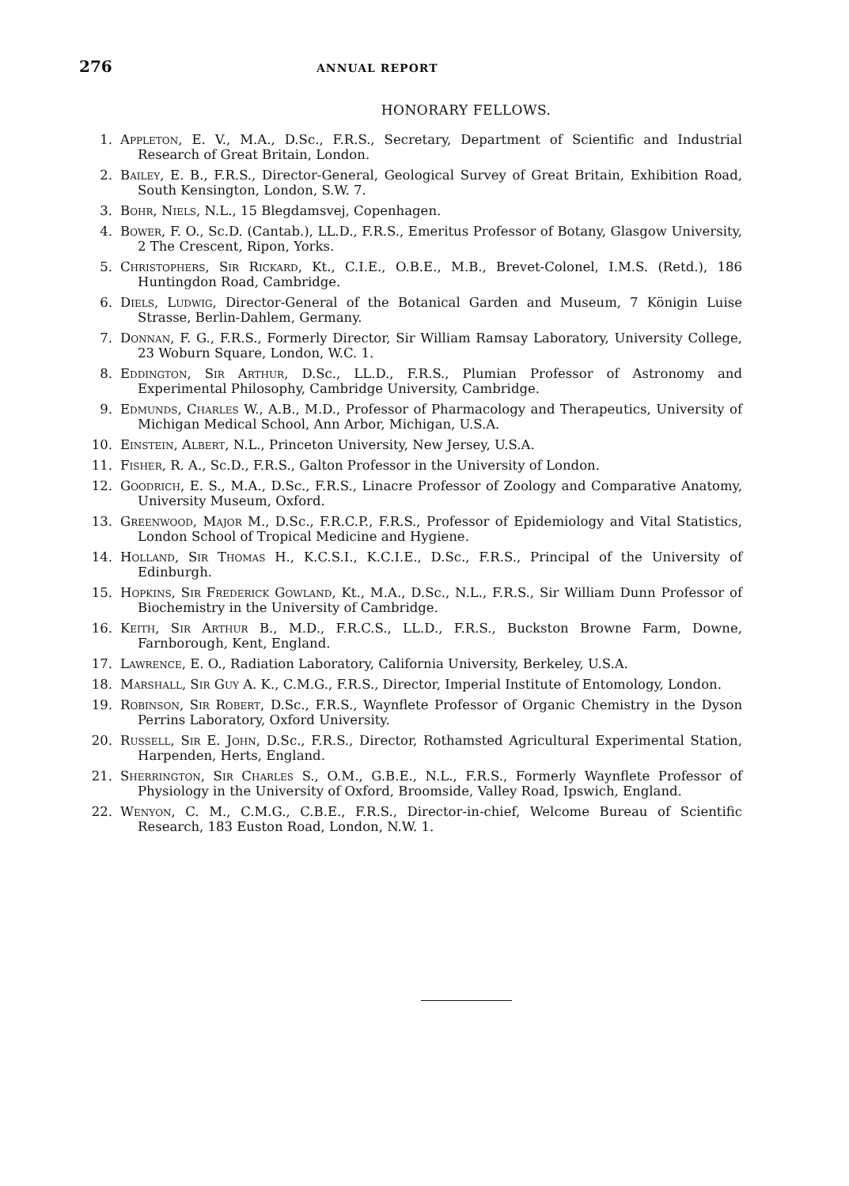276 ANNUAL REPORT
HONORARY FELLOWS.
1. Appleton, E. V., M.A., D.Sc., F.R.S., Secretary, Department of Scientific and Industrial Research of Great Britain, London.
2. Bailey, E. B., F.R.S., Director-General, Geological Survey of Great Britain, Exhibition Road, South Kensington, London, S.W. 7.
3. Bohr, Niels, N.L., 15 Blegdamsvej, Copenhagen.
4. Bower, F. O., Sc.D. (Cantab.), LL.D., F.R.S., Emeritus Professor of Botany, Glasgow University, 2 The Crescent, Ripon, Yorks.
5. Christophers, Sir Rickard, Kt., C.I.E., O.B.E., M.B., Brevet-Colonel, I.M.S. (Retd.), 186 Huntingdon Road, Cambridge.
6. Diels, Ludwig, Director-General of the Botanical Garden and Museum, 7 Königin Luise Strasse, Berlin-Dahlem, Germany.
7. Donnan, F. G., F.R.S., Formerly Director, Sir William Ramsay Laboratory, University College, 23 Woburn Square, London, W.C. 1.
8. Eddington, Sir Arthur, D.Sc., LL.D., F.R.S., Plumian Professor of Astronomy and Experimental Philosophy, Cambridge University, Cambridge.
9. Edmunds, Charles W., A.B., M.D., Professor of Pharmacology and Therapeutics, University of Michigan Medical School, Ann Arbor, Michigan, U.S.A.
10. Einstein, Albert, N.L., Princeton University, New Jersey, U.S.A.
11. Fisher, R. A., Sc.D., F.R.S., Galton Professor in the University of London.
12. Goodrich, E. S., M.A., D.Sc., F.R.S., Linacre Professor of Zoology and Comparative Anatomy, University Museum, Oxford.
13. Greenwood, Major M., D.Sc., F.R.C.P., F.R.S., Professor of Epidemiology and Vital Statistics, London School of Tropical Medicine and Hygiene.
14. Holland, Sir Thomas H., K.C.S.I., K.C.I.E., D.Sc., F.R.S., Principal of the University of Edinburgh.
15. Hopkins, Sir Frederick Gowland, Kt., M.A., D.Sc., N.L., F.R.S., Sir William Dunn Professor of Biochemistry in the University of Cambridge.
16. Keith, Sir Arthur B., M.D., F.R.C.S., LL.D., F.R.S., Buckston Browne Farm, Downe, Farnborough, Kent, England.
17. Lawrence, E. O., Radiation Laboratory, California University, Berkeley, U.S.A.
18. Marshall, Sir Guy A. K., C.M.G., F.R.S., Director, Imperial Institute of Entomology, London.
19. Robinson, Sir Robert, D.Sc., F.R.S., Waynflete Professor of Organic Chemistry in the Dyson Perrins Laboratory, Oxford University.
20. Russell, Sir E. John, D.Sc., F.R.S., Director, Rothamsted Agricultural Experimental Station, Harpenden, Herts, England.
21. Sherrington, Sir Charles S., O.M., G.B.E., N.L., F.R.S., Formerly Waynflete Professor of Physiology in the University of Oxford, Broomside, Valley Road, Ipswich, England.
22. Wenyon, C. M., C.M.G., C.B.E., F.R.S., Director-in-chief, Welcome Bureau of Scientific Research, 183 Euston Road, London, N.W. 1.